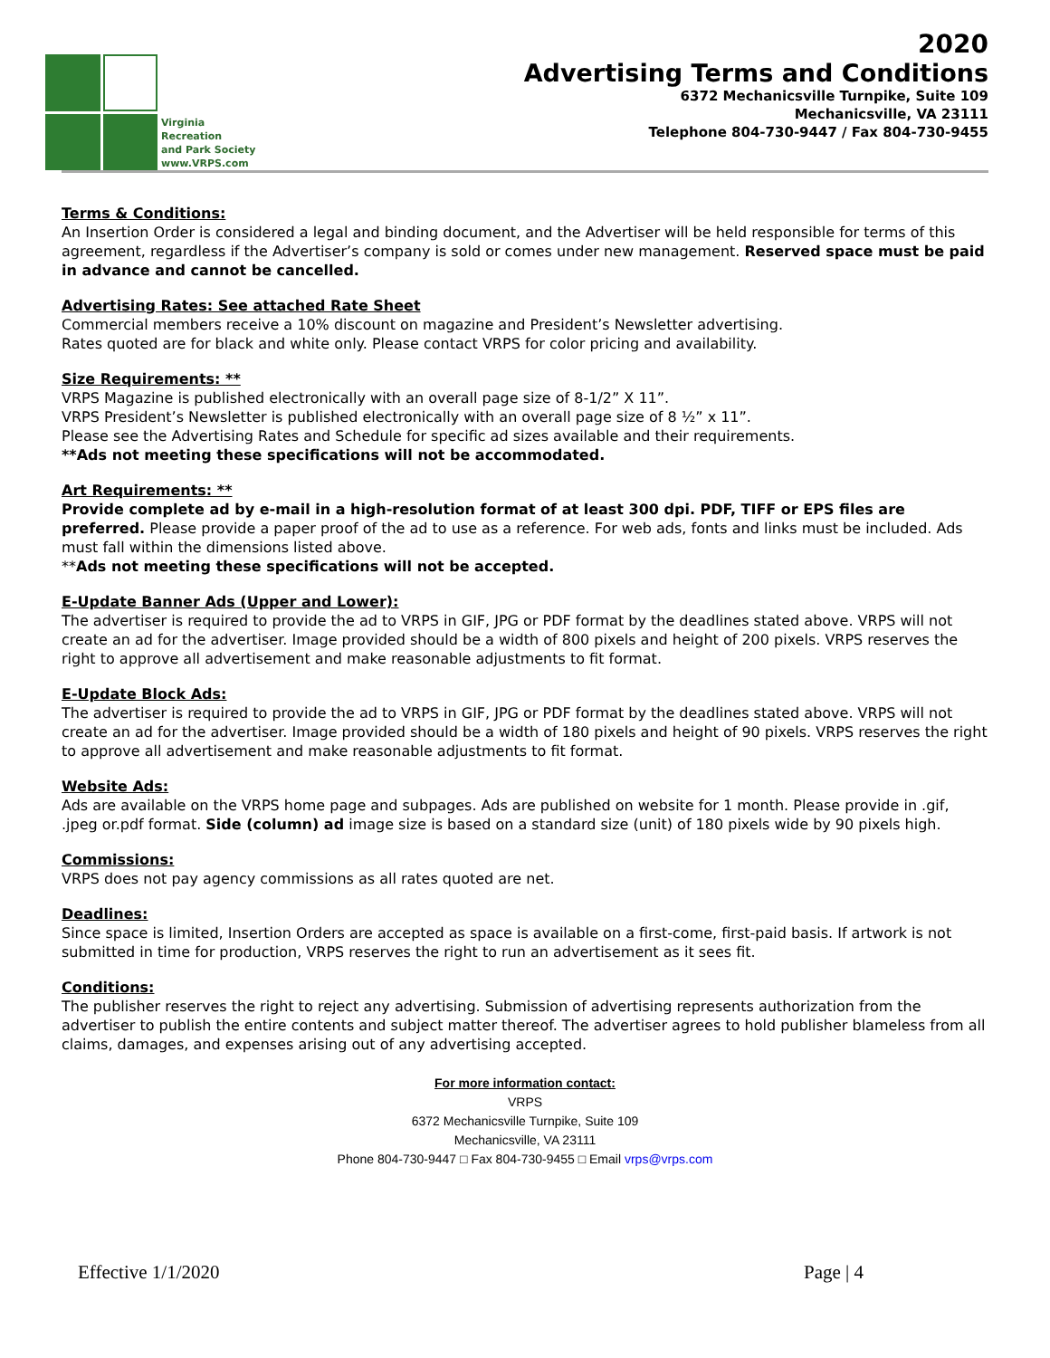Virginia
Recreation
and Park Society
www.VRPS.com
2020
Advertising Terms and Conditions
6372 Mechanicsville Turnpike, Suite 109
Mechanicsville, VA 23111
Telephone 804-730-9447 / Fax 804-730-9455
Terms & Conditions:
An Insertion Order is considered a legal and binding document, and the Advertiser will be held responsible for terms of this agreement, regardless if the Advertiser’s company is sold or comes under new management. Reserved space must be paid in advance and cannot be cancelled.
Advertising Rates: See attached Rate Sheet
Commercial members receive a 10% discount on magazine and President’s Newsletter advertising.
Rates quoted are for black and white only. Please contact VRPS for color pricing and availability.
Size Requirements: **
VRPS Magazine is published electronically with an overall page size of 8-1/2” X 11”.
VRPS President’s Newsletter is published electronically with an overall page size of 8 ½” x 11”.
Please see the Advertising Rates and Schedule for specific ad sizes available and their requirements.
**Ads not meeting these specifications will not be accommodated.
Art Requirements: **
Provide complete ad by e-mail in a high-resolution format of at least 300 dpi. PDF, TIFF or EPS files are preferred. Please provide a paper proof of the ad to use as a reference. For web ads, fonts and links must be included. Ads must fall within the dimensions listed above.
**Ads not meeting these specifications will not be accepted.
E-Update Banner Ads (Upper and Lower):
The advertiser is required to provide the ad to VRPS in GIF, JPG or PDF format by the deadlines stated above. VRPS will not create an ad for the advertiser. Image provided should be a width of 800 pixels and height of 200 pixels. VRPS reserves the right to approve all advertisement and make reasonable adjustments to fit format.
E-Update Block Ads:
The advertiser is required to provide the ad to VRPS in GIF, JPG or PDF format by the deadlines stated above. VRPS will not create an ad for the advertiser. Image provided should be a width of 180 pixels and height of 90 pixels. VRPS reserves the right to approve all advertisement and make reasonable adjustments to fit format.
Website Ads:
Ads are available on the VRPS home page and subpages. Ads are published on website for 1 month. Please provide in .gif, .jpeg or.pdf format. Side (column) ad image size is based on a standard size (unit) of 180 pixels wide by 90 pixels high.
Commissions:
VRPS does not pay agency commissions as all rates quoted are net.
Deadlines:
Since space is limited, Insertion Orders are accepted as space is available on a first-come, first-paid basis. If artwork is not submitted in time for production, VRPS reserves the right to run an advertisement as it sees fit.
Conditions:
The publisher reserves the right to reject any advertising. Submission of advertising represents authorization from the advertiser to publish the entire contents and subject matter thereof. The advertiser agrees to hold publisher blameless from all claims, damages, and expenses arising out of any advertising accepted.
For more information contact:
VRPS
6372 Mechanicsville Turnpike, Suite 109
Mechanicsville, VA 23111
Phone 804-730-9447 □ Fax 804-730-9455 □ Email vrps@vrps.com
Effective 1/1/2020 Page | 4